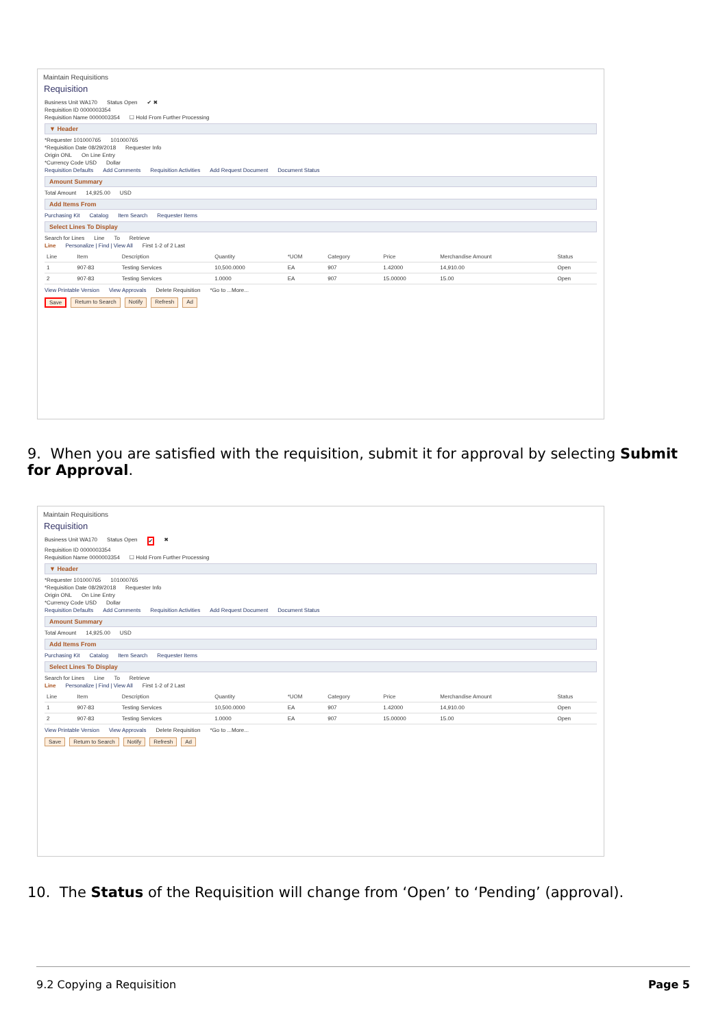Maintain Requisitions
Requisition
Business Unit WA170 Status Open ✔ ✖
Requisition ID 0000003354
Requisition Name 0000003354 ☐ Hold From Further Processing
▼ Header
*Requester 101000765 101000765
*Requisition Date 08/29/2018 Requester Info
Origin ONL On Line Entry
*Currency Code USD Dollar
Requisition Defaults Add Comments Requisition Activities Add Request Document Document Status
Amount Summary
Total Amount 14,925.00 USD
Add Items From
Purchasing Kit Catalog Item Search Requester Items
Select Lines To Display
Search for Lines Line To Retrieve
Line Personalize | Find | View All First 1-2 of 2 Last
| Line | Item | Description | Quantity | *UOM | Category | Price | Merchandise Amount | Status |
| --- | --- | --- | --- | --- | --- | --- | --- | --- |
| 1 | 907-83 | Testing Services | 10,500.0000 | EA | 907 | 1.42000 | 14,910.00 | Open |
| 2 | 907-83 | Testing Services | 1.0000 | EA | 907 | 15.00000 | 15.00 | Open |
View Printable Version View Approvals Delete Requisition *Go to ...More...
Save Return to Search Notify Refresh Ad
9. When you are satisfied with the requisition, submit it for approval by selecting Submit for Approval.
Maintain Requisitions
Requisition
Business Unit WA170 Status Open ✔ ✖
Requisition ID 0000003354
Requisition Name 0000003354 ☐ Hold From Further Processing
▼ Header
*Requester 101000765 101000765
*Requisition Date 08/29/2018 Requester Info
Origin ONL On Line Entry
*Currency Code USD Dollar
Requisition Defaults Add Comments Requisition Activities Add Request Document Document Status
Amount Summary
Total Amount 14,925.00 USD
Add Items From
Purchasing Kit Catalog Item Search Requester Items
Select Lines To Display
Search for Lines Line To Retrieve
Line Personalize | Find | View All First 1-2 of 2 Last
| Line | Item | Description | Quantity | *UOM | Category | Price | Merchandise Amount | Status |
| --- | --- | --- | --- | --- | --- | --- | --- | --- |
| 1 | 907-83 | Testing Services | 10,500.0000 | EA | 907 | 1.42000 | 14,910.00 | Open |
| 2 | 907-83 | Testing Services | 1.0000 | EA | 907 | 15.00000 | 15.00 | Open |
View Printable Version View Approvals Delete Requisition *Go to ...More...
Save Return to Search Notify Refresh Ad
10. The Status of the Requisition will change from ‘Open’ to ‘Pending’ (approval).
9.2 Copying a Requisition Page 5